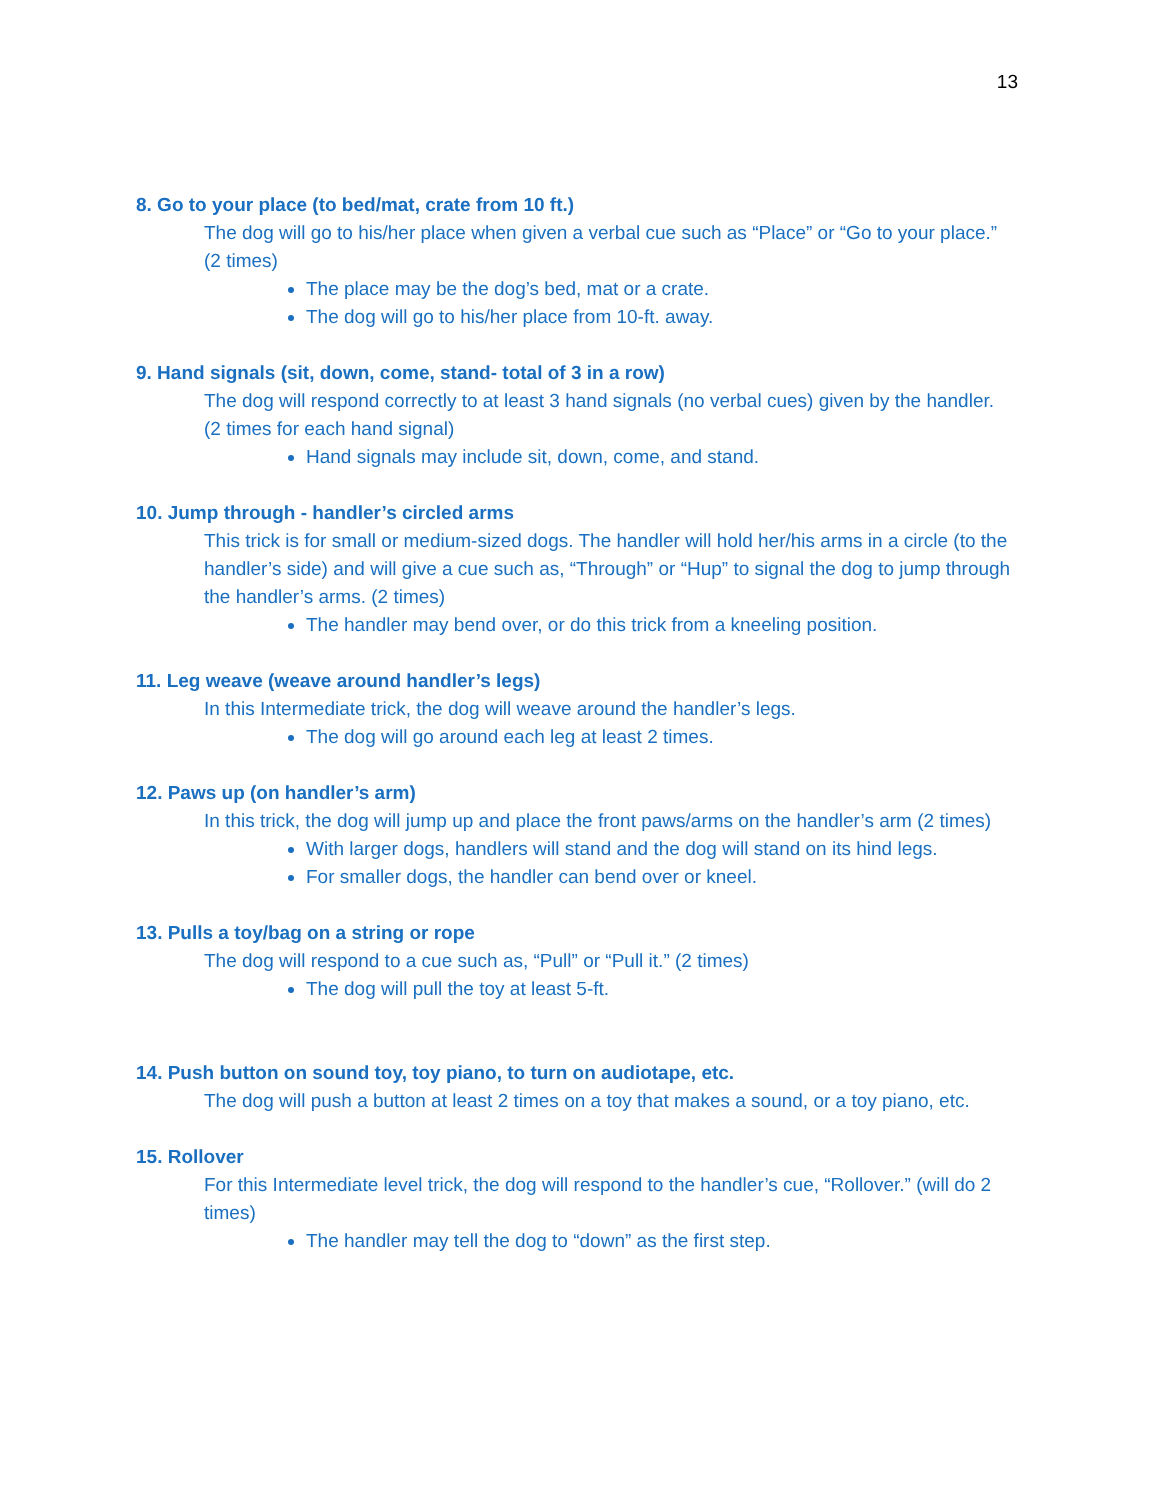13
8. Go to your place (to bed/mat, crate from 10 ft.)
The dog will go to his/her place when given a verbal cue such as “Place” or “Go to your place.” (2 times)
The place may be the dog’s bed, mat or a crate.
The dog will go to his/her place from 10-ft. away.
9. Hand signals (sit, down, come, stand- total of 3 in a row)
The dog will respond correctly to at least 3 hand signals (no verbal cues) given by the handler. (2 times for each hand signal)
Hand signals may include sit, down, come, and stand.
10. Jump through - handler’s circled arms
This trick is for small or medium-sized dogs. The handler will hold her/his arms in a circle (to the handler’s side) and will give a cue such as, “Through” or “Hup” to signal the dog to jump through the handler’s arms. (2 times)
The handler may bend over, or do this trick from a kneeling position.
11. Leg weave (weave around handler’s legs)
In this Intermediate trick, the dog will weave around the handler’s legs.
The dog will go around each leg at least 2 times.
12. Paws up (on handler’s arm)
In this trick, the dog will jump up and place the front paws/arms on the handler’s arm (2 times)
With larger dogs, handlers will stand and the dog will stand on its hind legs.
For smaller dogs, the handler can bend over or kneel.
13. Pulls a toy/bag on a string or rope
The dog will respond to a cue such as, “Pull” or “Pull it.” (2 times)
The dog will pull the toy at least 5-ft.
14. Push button on sound toy, toy piano, to turn on audiotape, etc.
The dog will push a button at least 2 times on a toy that makes a sound, or a toy piano, etc.
15. Rollover
For this Intermediate level trick, the dog will respond to the handler’s cue, “Rollover.” (will do 2 times)
The handler may tell the dog to “down” as the first step.